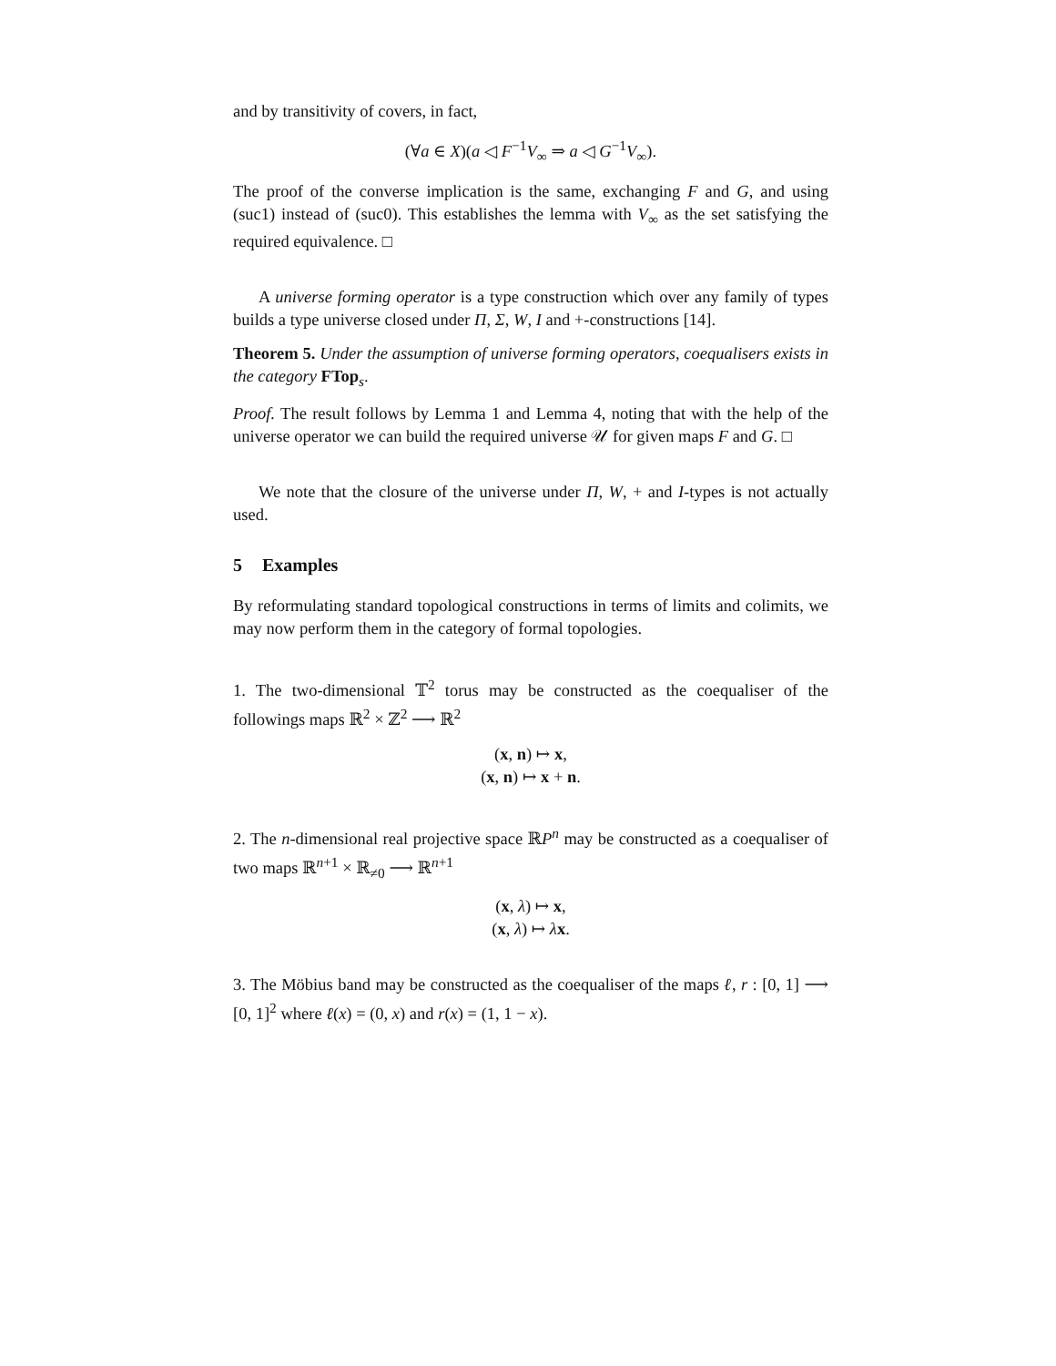and by transitivity of covers, in fact,
(∀a ∈ X)(a ◁ F<sup>−1</sup>V<sub>∞</sub> ⇒ a ◁ G<sup>−1</sup>V<sub>∞</sub>).
The proof of the converse implication is the same, exchanging F and G, and using (suc1) instead of (suc0). This establishes the lemma with V<sub>∞</sub> as the set satisfying the required equivalence. □
A universe forming operator is a type construction which over any family of types builds a type universe closed under Π, Σ, W, I and +-constructions [14].
Theorem 5. Under the assumption of universe forming operators, coequalisers exists in the category FTop<sub>s</sub>.
Proof. The result follows by Lemma 1 and Lemma 4, noting that with the help of the universe operator we can build the required universe 𝒰 for given maps F and G. □
We note that the closure of the universe under Π, W, + and I-types is not actually used.
5 Examples
By reformulating standard topological constructions in terms of limits and colimits, we may now perform them in the category of formal topologies.
1. The two-dimensional 𝕋<sup>2</sup> torus may be constructed as the coequaliser of the followings maps ℝ<sup>2</sup> × ℤ<sup>2</sup> ⟶ ℝ<sup>2</sup>
(x, n) ↦ x,
(x, n) ↦ x + n.
2. The n-dimensional real projective space ℝP<sup>n</sup> may be constructed as a coequaliser of two maps ℝ<sup>n+1</sup> × ℝ<sub>≠0</sub> ⟶ ℝ<sup>n+1</sup>
(x, λ) ↦ x,
(x, λ) ↦ λx.
3. The Möbius band may be constructed as the coequaliser of the maps ℓ, r : [0, 1] ⟶ [0, 1]<sup>2</sup> where ℓ(x) = (0, x) and r(x) = (1, 1 − x).